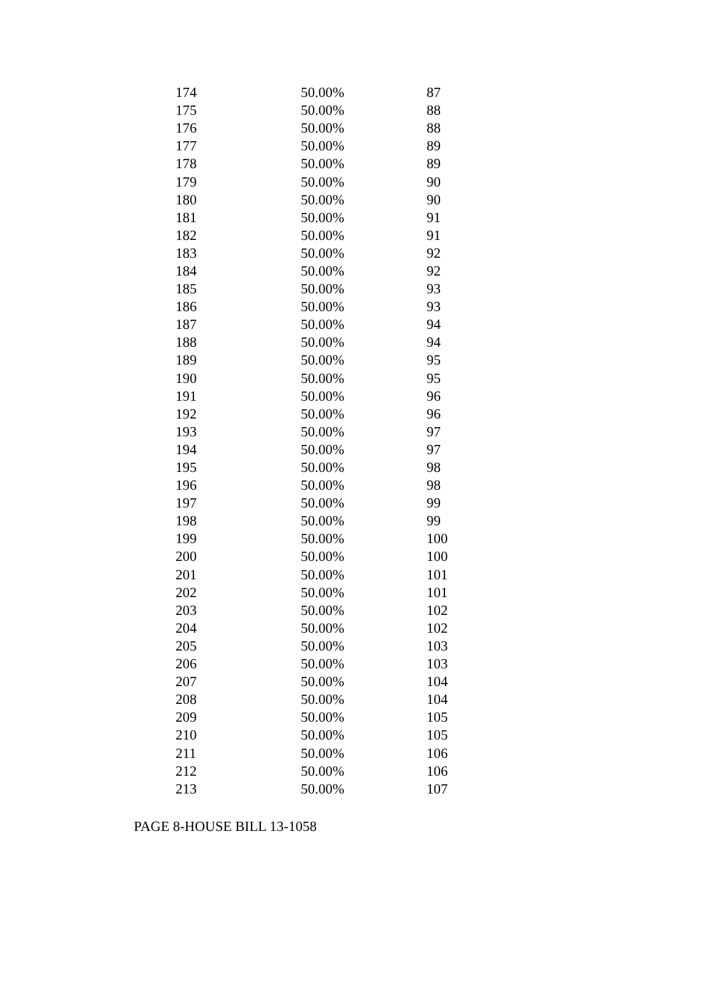| 174 | 50.00% | 87 |
| 175 | 50.00% | 88 |
| 176 | 50.00% | 88 |
| 177 | 50.00% | 89 |
| 178 | 50.00% | 89 |
| 179 | 50.00% | 90 |
| 180 | 50.00% | 90 |
| 181 | 50.00% | 91 |
| 182 | 50.00% | 91 |
| 183 | 50.00% | 92 |
| 184 | 50.00% | 92 |
| 185 | 50.00% | 93 |
| 186 | 50.00% | 93 |
| 187 | 50.00% | 94 |
| 188 | 50.00% | 94 |
| 189 | 50.00% | 95 |
| 190 | 50.00% | 95 |
| 191 | 50.00% | 96 |
| 192 | 50.00% | 96 |
| 193 | 50.00% | 97 |
| 194 | 50.00% | 97 |
| 195 | 50.00% | 98 |
| 196 | 50.00% | 98 |
| 197 | 50.00% | 99 |
| 198 | 50.00% | 99 |
| 199 | 50.00% | 100 |
| 200 | 50.00% | 100 |
| 201 | 50.00% | 101 |
| 202 | 50.00% | 101 |
| 203 | 50.00% | 102 |
| 204 | 50.00% | 102 |
| 205 | 50.00% | 103 |
| 206 | 50.00% | 103 |
| 207 | 50.00% | 104 |
| 208 | 50.00% | 104 |
| 209 | 50.00% | 105 |
| 210 | 50.00% | 105 |
| 211 | 50.00% | 106 |
| 212 | 50.00% | 106 |
| 213 | 50.00% | 107 |
PAGE 8-HOUSE BILL 13-1058